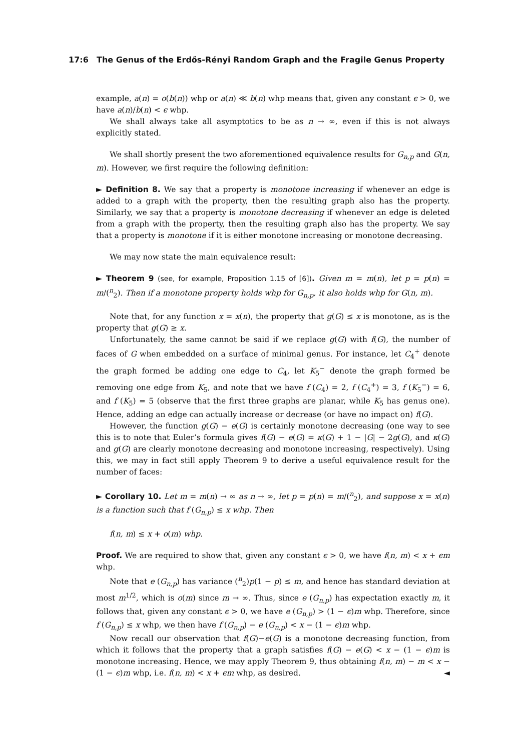17:6 The Genus of the Erdős-Rényi Random Graph and the Fragile Genus Property
example, a(n) = o(b(n)) whp or a(n) ≪ b(n) whp means that, given any constant ϵ > 0, we have a(n)/b(n) < ϵ whp.
We shall always take all asymptotics to be as n → ∞, even if this is not always explicitly stated.
We shall shortly present the two aforementioned equivalence results for G<sub>n,p</sub> and G(n, m). However, we first require the following definition:
► Definition 8. We say that a property is monotone increasing if whenever an edge is added to a graph with the property, then the resulting graph also has the property. Similarly, we say that a property is monotone decreasing if whenever an edge is deleted from a graph with the property, then the resulting graph also has the property. We say that a property is monotone if it is either monotone increasing or monotone decreasing.
We may now state the main equivalence result:
► Theorem 9 (see, for example, Proposition 1.15 of [6]). Given m = m(n), let p = p(n) = m/(<sup>n</sup><sub>2</sub>). Then if a monotone property holds whp for G<sub>n,p</sub>, it also holds whp for G(n, m).
Note that, for any function x = x(n), the property that g(G) ≤ x is monotone, as is the property that g(G) ≥ x.
Unfortunately, the same cannot be said if we replace g(G) with f(G), the number of faces of G when embedded on a surface of minimal genus. For instance, let C<sub>4</sub><sup>+</sup> denote the graph formed be adding one edge to C<sub>4</sub>, let K<sub>5</sub><sup>−</sup> denote the graph formed be removing one edge from K<sub>5</sub>, and note that we have f (C<sub>4</sub>) = 2, f (C<sub>4</sub><sup>+</sup>) = 3, f (K<sub>5</sub><sup>−</sup>) = 6, and f (K<sub>5</sub>) = 5 (observe that the first three graphs are planar, while K<sub>5</sub> has genus one). Hence, adding an edge can actually increase or decrease (or have no impact on) f(G).
However, the function g(G) − e(G) is certainly monotone decreasing (one way to see this is to note that Euler’s formula gives f(G) − e(G) = κ(G) + 1 − |G| − 2g(G), and κ(G) and g(G) are clearly monotone decreasing and monotone increasing, respectively). Using this, we may in fact still apply Theorem 9 to derive a useful equivalence result for the number of faces:
► Corollary 10. Let m = m(n) → ∞ as n → ∞, let p = p(n) = m/(<sup>n</sup><sub>2</sub>), and suppose x = x(n) is a function such that f (G<sub>n,p</sub>) ≤ x whp. Then
f(n, m) ≤ x + o(m) whp.
Proof. We are required to show that, given any constant ϵ > 0, we have f(n, m) < x + ϵm whp.
Note that e (G<sub>n,p</sub>) has variance (<sup>n</sup><sub>2</sub>)p(1 − p) ≤ m, and hence has standard deviation at most m<sup>1/2</sup>, which is o(m) since m → ∞. Thus, since e (G<sub>n,p</sub>) has expectation exactly m, it follows that, given any constant ϵ > 0, we have e (G<sub>n,p</sub>) > (1 − ϵ)m whp. Therefore, since f (G<sub>n,p</sub>) ≤ x whp, we then have f (G<sub>n,p</sub>) − e (G<sub>n,p</sub>) < x − (1 − ϵ)m whp.
Now recall our observation that f(G)−e(G) is a monotone decreasing function, from which it follows that the property that a graph satisfies f(G) − e(G) < x − (1 − ϵ)m is monotone increasing. Hence, we may apply Theorem 9, thus obtaining f(n, m) − m < x − (1 − ϵ)m whp, i.e. f(n, m) < x + ϵm whp, as desired. ◄